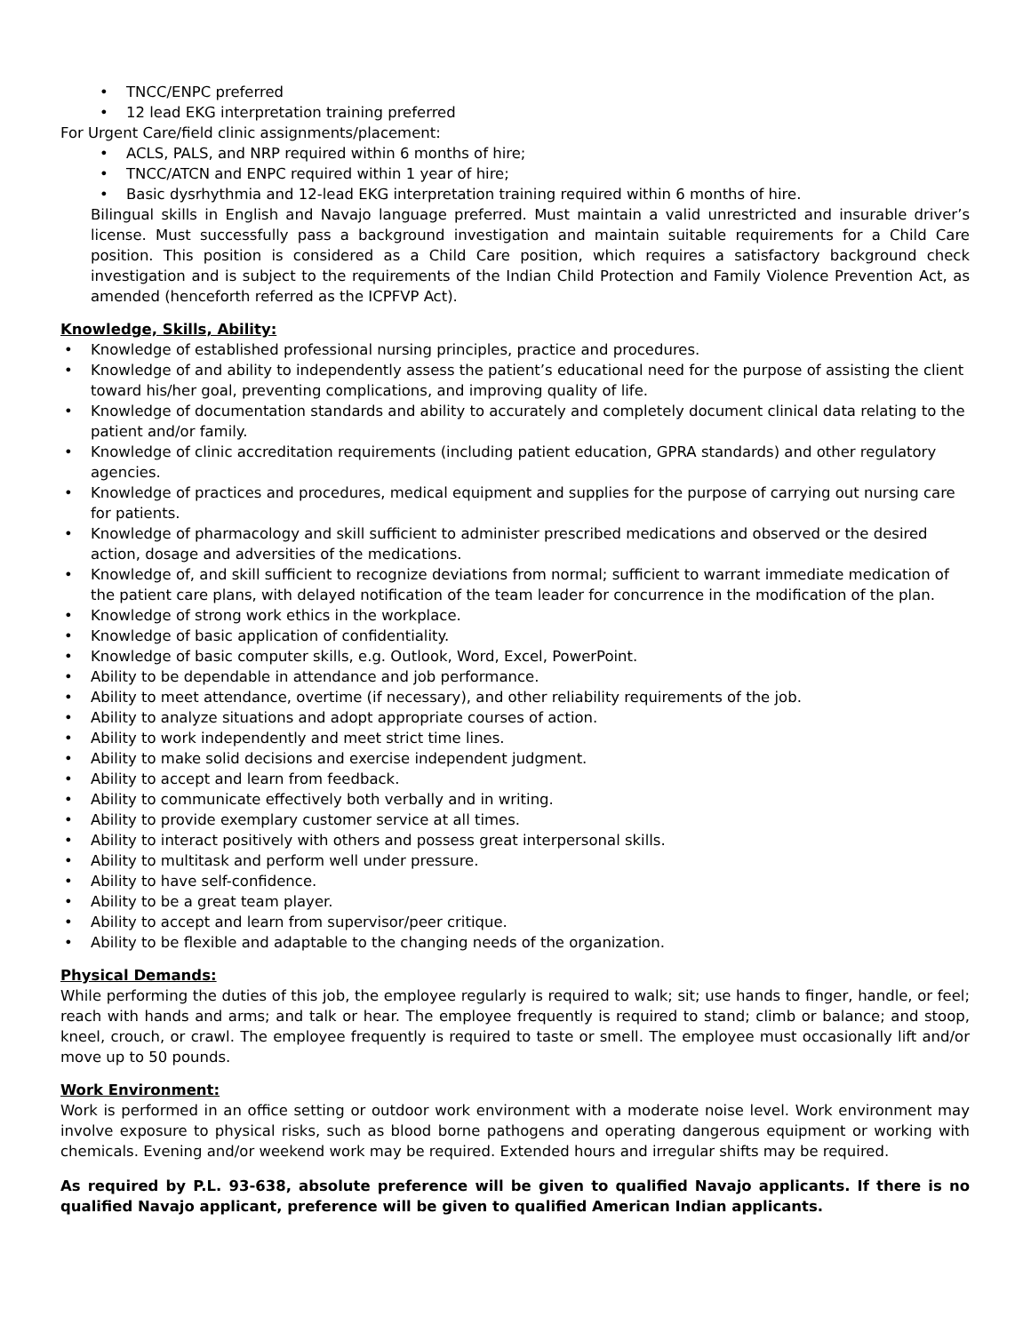• TNCC/ENPC preferred
• 12 lead EKG interpretation training preferred
For Urgent Care/field clinic assignments/placement:
• ACLS, PALS, and NRP required within 6 months of hire;
• TNCC/ATCN and ENPC required within 1 year of hire;
• Basic dysrhythmia and 12-lead EKG interpretation training required within 6 months of hire.
Bilingual skills in English and Navajo language preferred. Must maintain a valid unrestricted and insurable driver’s license. Must successfully pass a background investigation and maintain suitable requirements for a Child Care position. This position is considered as a Child Care position, which requires a satisfactory background check investigation and is subject to the requirements of the Indian Child Protection and Family Violence Prevention Act, as amended (henceforth referred as the ICPFVP Act).
Knowledge, Skills, Ability:
• Knowledge of established professional nursing principles, practice and procedures.
• Knowledge of and ability to independently assess the patient’s educational need for the purpose of assisting the client toward his/her goal, preventing complications, and improving quality of life.
• Knowledge of documentation standards and ability to accurately and completely document clinical data relating to the patient and/or family.
• Knowledge of clinic accreditation requirements (including patient education, GPRA standards) and other regulatory agencies.
• Knowledge of practices and procedures, medical equipment and supplies for the purpose of carrying out nursing care for patients.
• Knowledge of pharmacology and skill sufficient to administer prescribed medications and observed or the desired action, dosage and adversities of the medications.
• Knowledge of, and skill sufficient to recognize deviations from normal; sufficient to warrant immediate medication of the patient care plans, with delayed notification of the team leader for concurrence in the modification of the plan.
• Knowledge of strong work ethics in the workplace.
• Knowledge of basic application of confidentiality.
• Knowledge of basic computer skills, e.g. Outlook, Word, Excel, PowerPoint.
• Ability to be dependable in attendance and job performance.
• Ability to meet attendance, overtime (if necessary), and other reliability requirements of the job.
• Ability to analyze situations and adopt appropriate courses of action.
• Ability to work independently and meet strict time lines.
• Ability to make solid decisions and exercise independent judgment.
• Ability to accept and learn from feedback.
• Ability to communicate effectively both verbally and in writing.
• Ability to provide exemplary customer service at all times.
• Ability to interact positively with others and possess great interpersonal skills.
• Ability to multitask and perform well under pressure.
• Ability to have self-confidence.
• Ability to be a great team player.
• Ability to accept and learn from supervisor/peer critique.
• Ability to be flexible and adaptable to the changing needs of the organization.
Physical Demands:
While performing the duties of this job, the employee regularly is required to walk; sit; use hands to finger, handle, or feel; reach with hands and arms; and talk or hear. The employee frequently is required to stand; climb or balance; and stoop, kneel, crouch, or crawl. The employee frequently is required to taste or smell. The employee must occasionally lift and/or move up to 50 pounds.
Work Environment:
Work is performed in an office setting or outdoor work environment with a moderate noise level. Work environment may involve exposure to physical risks, such as blood borne pathogens and operating dangerous equipment or working with chemicals. Evening and/or weekend work may be required. Extended hours and irregular shifts may be required.
As required by P.L. 93-638, absolute preference will be given to qualified Navajo applicants. If there is no qualified Navajo applicant, preference will be given to qualified American Indian applicants.